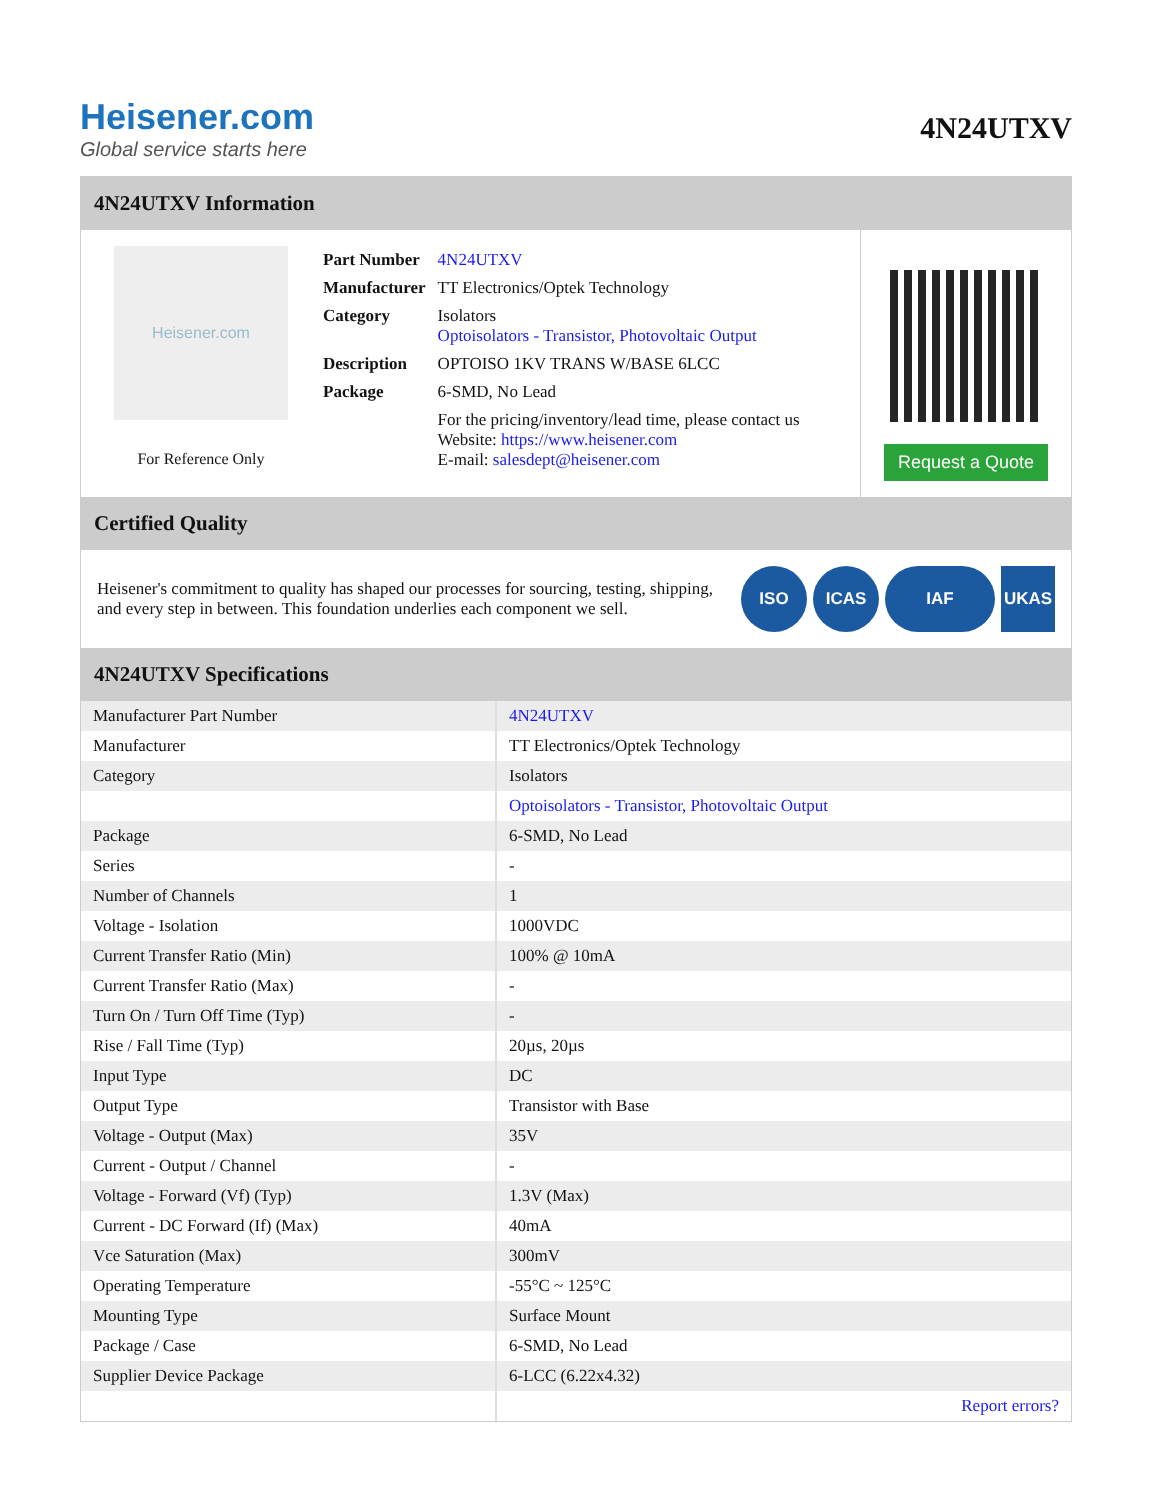Heisener.com
Global service starts here
4N24UTXV
4N24UTXV Information
Heisener.com
For Reference Only
| Part Number | 4N24UTXV |
| Manufacturer | TT Electronics/Optek Technology |
| Category | Isolators Optoisolators - Transistor, Photovoltaic Output |
| Description | OPTOISO 1KV TRANS W/BASE 6LCC |
| Package | 6-SMD, No Lead |
| | For the pricing/inventory/lead time, please contact us Website: https://www.heisener.com E-mail: salesdept@heisener.com |
Request a Quote
Certified Quality
Heisener's commitment to quality has shaped our processes for sourcing, testing, shipping, and every step in between. This foundation underlies each component we sell.
ISO ICAS IAF UKAS
4N24UTXV Specifications
| Manufacturer Part Number | 4N24UTXV |
| Manufacturer | TT Electronics/Optek Technology |
| Category | Isolators |
| | Optoisolators - Transistor, Photovoltaic Output |
| Package | 6-SMD, No Lead |
| Series | - |
| Number of Channels | 1 |
| Voltage - Isolation | 1000VDC |
| Current Transfer Ratio (Min) | 100% @ 10mA |
| Current Transfer Ratio (Max) | - |
| Turn On / Turn Off Time (Typ) | - |
| Rise / Fall Time (Typ) | 20µs, 20µs |
| Input Type | DC |
| Output Type | Transistor with Base |
| Voltage - Output (Max) | 35V |
| Current - Output / Channel | - |
| Voltage - Forward (Vf) (Typ) | 1.3V (Max) |
| Current - DC Forward (If) (Max) | 40mA |
| Vce Saturation (Max) | 300mV |
| Operating Temperature | -55°C ~ 125°C |
| Mounting Type | Surface Mount |
| Package / Case | 6-SMD, No Lead |
| Supplier Device Package | 6-LCC (6.22x4.32) |
| | Report errors? |